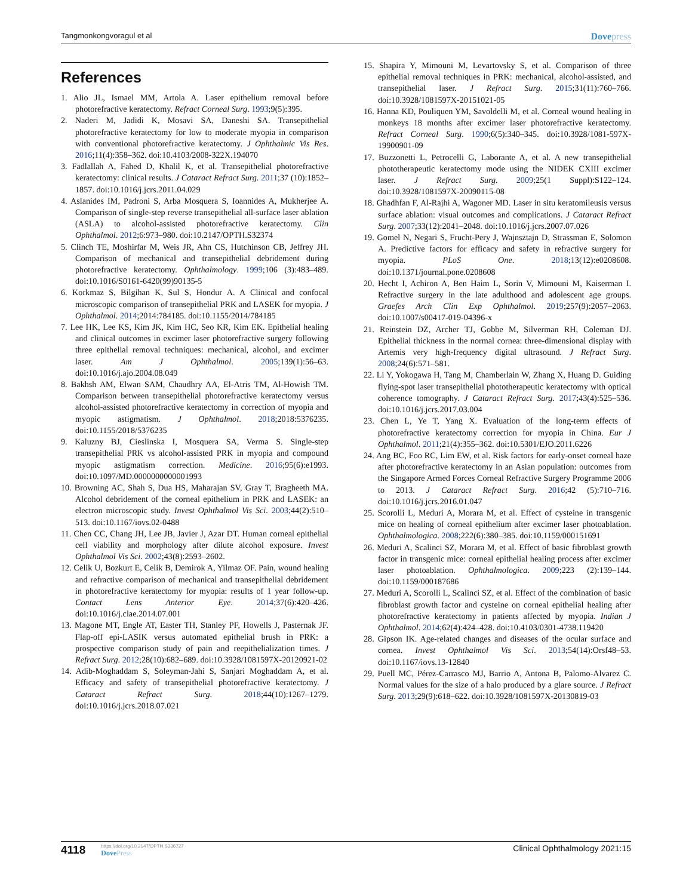Tangmonkongvoragul et al
Dovepress
References
1. Alio JL, Ismael MM, Artola A. Laser epithelium removal before photorefractive keratectomy. Refract Corneal Surg. 1993;9(5):395.
2. Naderi M, Jadidi K, Mosavi SA, Daneshi SA. Transepithelial photorefractive keratectomy for low to moderate myopia in comparison with conventional photorefractive keratectomy. J Ophthalmic Vis Res. 2016;11(4):358–362. doi:10.4103/2008-322X.194070
3. Fadlallah A, Fahed D, Khalil K, et al. Transepithelial photorefractive keratectomy: clinical results. J Cataract Refract Surg. 2011;37 (10):1852–1857. doi:10.1016/j.jcrs.2011.04.029
4. Aslanides IM, Padroni S, Arba Mosquera S, Ioannides A, Mukherjee A. Comparison of single-step reverse transepithelial all-surface laser ablation (ASLA) to alcohol-assisted photorefractive keratectomy. Clin Ophthalmol. 2012;6:973–980. doi:10.2147/OPTH.S32374
5. Clinch TE, Moshirfar M, Weis JR, Ahn CS, Hutchinson CB, Jeffrey JH. Comparison of mechanical and transepithelial debridement during photorefractive keratectomy. Ophthalmology. 1999;106 (3):483–489. doi:10.1016/S0161-6420(99)90135-5
6. Korkmaz S, Bilgihan K, Sul S, Hondur A. A Clinical and confocal microscopic comparison of transepithelial PRK and LASEK for myopia. J Ophthalmol. 2014;2014:784185. doi:10.1155/2014/784185
7. Lee HK, Lee KS, Kim JK, Kim HC, Seo KR, Kim EK. Epithelial healing and clinical outcomes in excimer laser photorefractive surgery following three epithelial removal techniques: mechanical, alcohol, and excimer laser. Am J Ophthalmol. 2005;139(1):56–63. doi:10.1016/j.ajo.2004.08.049
8. Bakhsh AM, Elwan SAM, Chaudhry AA, El-Atris TM, Al-Howish TM. Comparison between transepithelial photorefractive keratectomy versus alcohol-assisted photorefractive keratectomy in correction of myopia and myopic astigmatism. J Ophthalmol. 2018;2018:5376235. doi:10.1155/2018/5376235
9. Kaluzny BJ, Cieslinska I, Mosquera SA, Verma S. Single-step transepithelial PRK vs alcohol-assisted PRK in myopia and compound myopic astigmatism correction. Medicine. 2016;95(6):e1993. doi:10.1097/MD.0000000000001993
10. Browning AC, Shah S, Dua HS, Maharajan SV, Gray T, Bragheeth MA. Alcohol debridement of the corneal epithelium in PRK and LASEK: an electron microscopic study. Invest Ophthalmol Vis Sci. 2003;44(2):510–513. doi:10.1167/iovs.02-0488
11. Chen CC, Chang JH, Lee JB, Javier J, Azar DT. Human corneal epithelial cell viability and morphology after dilute alcohol exposure. Invest Ophthalmol Vis Sci. 2002;43(8):2593–2602.
12. Celik U, Bozkurt E, Celik B, Demirok A, Yilmaz OF. Pain, wound healing and refractive comparison of mechanical and transepithelial debridement in photorefractive keratectomy for myopia: results of 1 year follow-up. Contact Lens Anterior Eye. 2014;37(6):420–426. doi:10.1016/j.clae.2014.07.001
13. Magone MT, Engle AT, Easter TH, Stanley PF, Howells J, Pasternak JF. Flap-off epi-LASIK versus automated epithelial brush in PRK: a prospective comparison study of pain and reepithelialization times. J Refract Surg. 2012;28(10):682–689. doi:10.3928/1081597X-20120921-02
14. Adib-Moghaddam S, Soleyman-Jahi S, Sanjari Moghaddam A, et al. Efficacy and safety of transepithelial photorefractive keratectomy. J Cataract Refract Surg. 2018;44(10):1267–1279. doi:10.1016/j.jcrs.2018.07.021
15. Shapira Y, Mimouni M, Levartovsky S, et al. Comparison of three epithelial removal techniques in PRK: mechanical, alcohol-assisted, and transepithelial laser. J Refract Surg. 2015;31(11):760–766. doi:10.3928/1081597X-20151021-05
16. Hanna KD, Pouliquen YM, Savoldelli M, et al. Corneal wound healing in monkeys 18 months after excimer laser photorefractive keratectomy. Refract Corneal Surg. 1990;6(5):340–345. doi:10.3928/1081-597X-19900901-09
17. Buzzonetti L, Petrocelli G, Laborante A, et al. A new transepithelial phototherapeutic keratectomy mode using the NIDEK CXIII excimer laser. J Refract Surg. 2009;25(1 Suppl):S122–124. doi:10.3928/1081597X-20090115-08
18. Ghadhfan F, Al-Rajhi A, Wagoner MD. Laser in situ keratomileusis versus surface ablation: visual outcomes and complications. J Cataract Refract Surg. 2007;33(12):2041–2048. doi:10.1016/j.jcrs.2007.07.026
19. Gomel N, Negari S, Frucht-Pery J, Wajnsztajn D, Strassman E, Solomon A. Predictive factors for efficacy and safety in refractive surgery for myopia. PLoS One. 2018;13(12):e0208608. doi:10.1371/journal.pone.0208608
20. Hecht I, Achiron A, Ben Haim L, Sorin V, Mimouni M, Kaiserman I. Refractive surgery in the late adulthood and adolescent age groups. Graefes Arch Clin Exp Ophthalmol. 2019;257(9):2057–2063. doi:10.1007/s00417-019-04396-x
21. Reinstein DZ, Archer TJ, Gobbe M, Silverman RH, Coleman DJ. Epithelial thickness in the normal cornea: three-dimensional display with Artemis very high-frequency digital ultrasound. J Refract Surg. 2008;24(6):571–581.
22. Li Y, Yokogawa H, Tang M, Chamberlain W, Zhang X, Huang D. Guiding flying-spot laser transepithelial phototherapeutic keratectomy with optical coherence tomography. J Cataract Refract Surg. 2017;43(4):525–536. doi:10.1016/j.jcrs.2017.03.004
23. Chen L, Ye T, Yang X. Evaluation of the long-term effects of photorefractive keratectomy correction for myopia in China. Eur J Ophthalmol. 2011;21(4):355–362. doi:10.5301/EJO.2011.6226
24. Ang BC, Foo RC, Lim EW, et al. Risk factors for early-onset corneal haze after photorefractive keratectomy in an Asian population: outcomes from the Singapore Armed Forces Corneal Refractive Surgery Programme 2006 to 2013. J Cataract Refract Surg. 2016;42 (5):710–716. doi:10.1016/j.jcrs.2016.01.047
25. Scorolli L, Meduri A, Morara M, et al. Effect of cysteine in transgenic mice on healing of corneal epithelium after excimer laser photoablation. Ophthalmologica. 2008;222(6):380–385. doi:10.1159/000151691
26. Meduri A, Scalinci SZ, Morara M, et al. Effect of basic fibroblast growth factor in transgenic mice: corneal epithelial healing process after excimer laser photoablation. Ophthalmologica. 2009;223 (2):139–144. doi:10.1159/000187686
27. Meduri A, Scorolli L, Scalinci SZ, et al. Effect of the combination of basic fibroblast growth factor and cysteine on corneal epithelial healing after photorefractive keratectomy in patients affected by myopia. Indian J Ophthalmol. 2014;62(4):424–428. doi:10.4103/0301-4738.119420
28. Gipson IK. Age-related changes and diseases of the ocular surface and cornea. Invest Ophthalmol Vis Sci. 2013;54(14):Orsf48–53. doi:10.1167/iovs.13-12840
29. Puell MC, Pérez-Carrasco MJ, Barrio A, Antona B, Palomo-Alvarez C. Normal values for the size of a halo produced by a glare source. J Refract Surg. 2013;29(9):618–622. doi:10.3928/1081597X-20130819-03
4118
https://doi.org/10.2147/OPTH.S336727
DovePress
Clinical Ophthalmology 2021:15